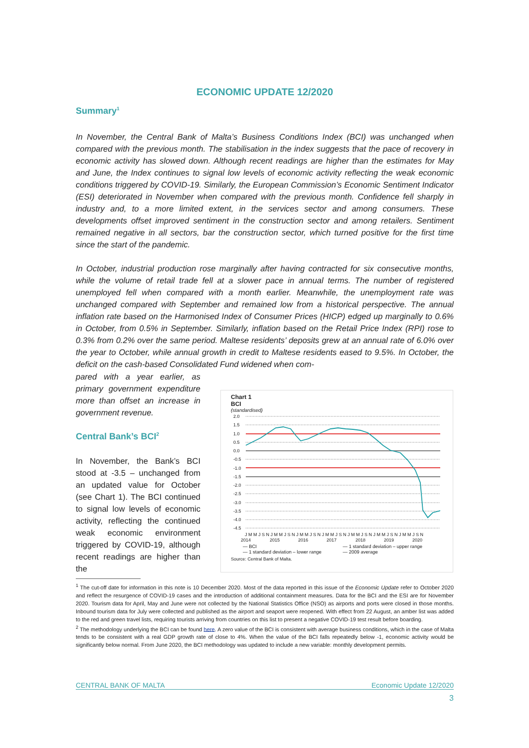ECONOMIC UPDATE 12/2020
Summary<sup>1</sup>
In November, the Central Bank of Malta’s Business Conditions Index (BCI) was unchanged when compared with the previous month. The stabilisation in the index suggests that the pace of recovery in economic activity has slowed down. Although recent readings are higher than the estimates for May and June, the Index continues to signal low levels of economic activity reflecting the weak economic conditions triggered by COVID-19. Similarly, the European Commission’s Economic Sentiment Indicator (ESI) deteriorated in November when compared with the previous month. Confidence fell sharply in industry and, to a more limited extent, in the services sector and among consumers. These developments offset improved sentiment in the construction sector and among retailers. Sentiment remained negative in all sectors, bar the construction sector, which turned positive for the first time since the start of the pandemic.
In October, industrial production rose marginally after having contracted for six consecutive months, while the volume of retail trade fell at a slower pace in annual terms. The number of registered unemployed fell when compared with a month earlier. Meanwhile, the unemployment rate was unchanged compared with September and remained low from a historical perspective. The annual inflation rate based on the Harmonised Index of Consumer Prices (HICP) edged up marginally to 0.6% in October, from 0.5% in September. Similarly, inflation based on the Retail Price Index (RPI) rose to 0.3% from 0.2% over the same period. Maltese residents’ deposits grew at an annual rate of 6.0% over the year to October, while annual growth in credit to Maltese residents eased to 9.5%. In October, the deficit on the cash-based Consolidated Fund widened when com-
pared with a year earlier, as primary government expenditure more than offset an increase in government revenue.
Central Bank’s BCI<sup>2</sup>
In November, the Bank’s BCI stood at -3.5 – unchanged from an updated value for October (see Chart 1). The BCI continued to signal low levels of economic activity, reflecting the continued weak economic environment triggered by COVID-19, although recent readings are higher than the
Chart 1
BCI
(standardised)
2.0
1.5
1.0
0.5
0.0
-0.5
-1.0
-1.5
-2.0
-2.5
-3.0
-3.5
-4.0
-4.5
J M M J S N J M M J S N J M M J S N J M M J S N J M M J S N J M M J S N J M M J S N
2014
2015
2016
2017
2018
2019
2020
— BCI — 1 standard deviation – upper range — 1 standard deviation – lower range — 2009 average
Source: Central Bank of Malta.
<sup>1</sup> The cut-off date for information in this note is 10 December 2020. Most of the data reported in this issue of the Economic Update refer to October 2020 and reflect the resurgence of COVID-19 cases and the introduction of additional containment measures. Data for the BCI and the ESI are for November 2020. Tourism data for April, May and June were not collected by the National Statistics Office (NSO) as airports and ports were closed in those months. Inbound tourism data for July were collected and published as the airport and seaport were reopened. With effect from 22 August, an amber list was added to the red and green travel lists, requiring tourists arriving from countries on this list to present a negative COVID-19 test result before boarding.
<sup>2</sup> The methodology underlying the BCI can be found here. A zero value of the BCI is consistent with average business conditions, which in the case of Malta tends to be consistent with a real GDP growth rate of close to 4%. When the value of the BCI falls repeatedly below -1, economic activity would be significantly below normal. From June 2020, the BCI methodology was updated to include a new variable: monthly development permits.
CENTRAL BANK OF MALTA Economic Update 12/2020
3